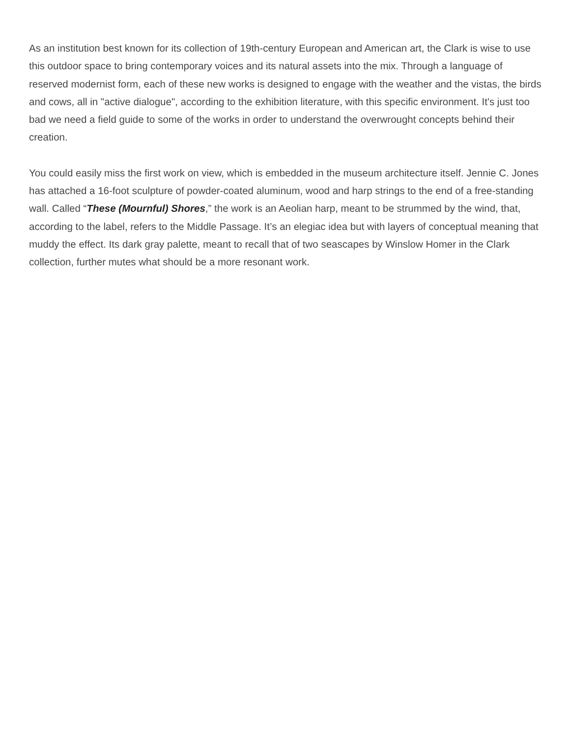As an institution best known for its collection of 19th-century European and American art, the Clark is wise to use this outdoor space to bring contemporary voices and its natural assets into the mix. Through a language of reserved modernist form, each of these new works is designed to engage with the weather and the vistas, the birds and cows, all in "active dialogue", according to the exhibition literature, with this specific environment. It's just too bad we need a field guide to some of the works in order to understand the overwrought concepts behind their creation.
You could easily miss the first work on view, which is embedded in the museum architecture itself. Jennie C. Jones has attached a 16-foot sculpture of powder-coated aluminum, wood and harp strings to the end of a free-standing wall. Called “These (Mournful) Shores,” the work is an Aeolian harp, meant to be strummed by the wind, that, according to the label, refers to the Middle Passage. It’s an elegiac idea but with layers of conceptual meaning that muddy the effect. Its dark gray palette, meant to recall that of two seascapes by Winslow Homer in the Clark collection, further mutes what should be a more resonant work.